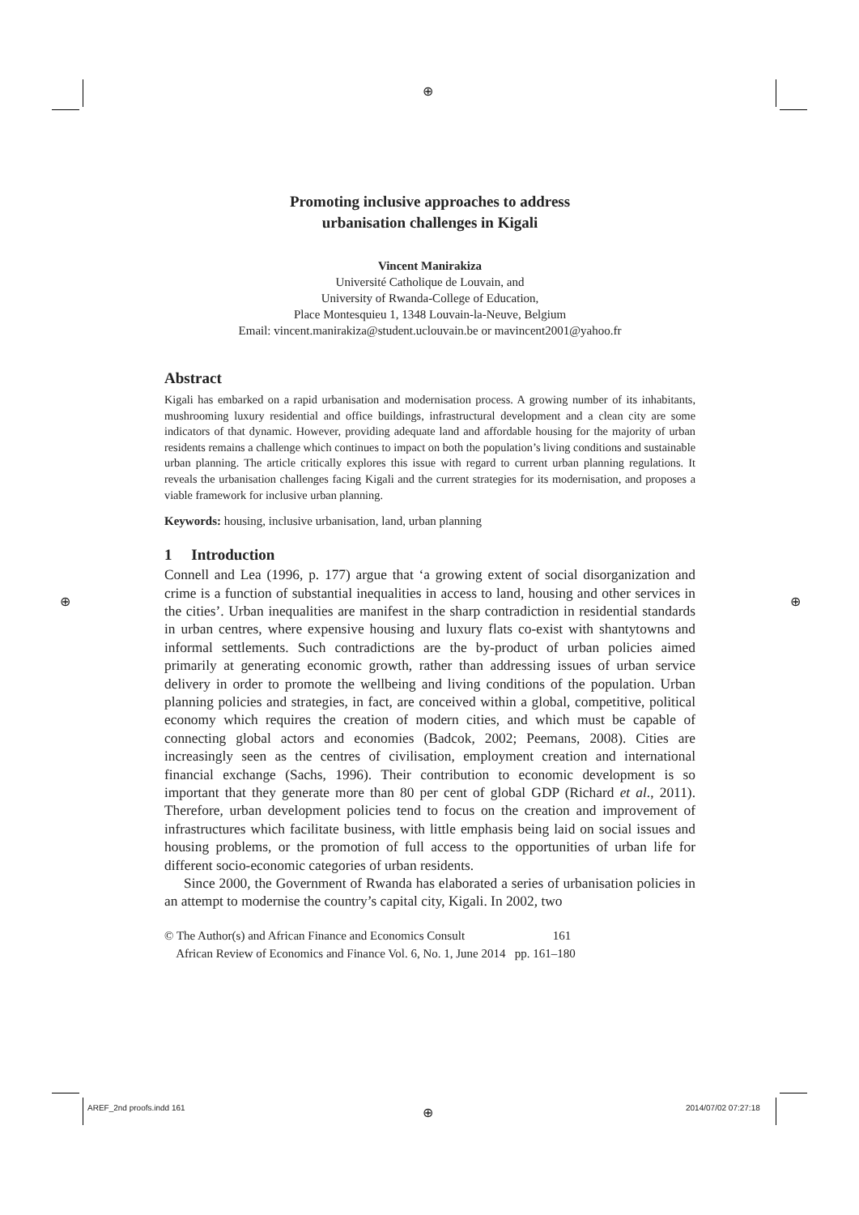⊕
Promoting inclusive approaches to address
urbanisation challenges in Kigali
Vincent Manirakiza
Université Catholique de Louvain, and
University of Rwanda-College of Education,
Place Montesquieu 1, 1348 Louvain-la-Neuve, Belgium
Email: vincent.manirakiza@student.uclouvain.be or mavincent2001@yahoo.fr
Abstract
Kigali has embarked on a rapid urbanisation and modernisation process. A growing number of its inhabitants, mushrooming luxury residential and office buildings, infrastructural development and a clean city are some indicators of that dynamic. However, providing adequate land and affordable housing for the majority of urban residents remains a challenge which continues to impact on both the population’s living conditions and sustainable urban planning. The article critically explores this issue with regard to current urban planning regulations. It reveals the urbanisation challenges facing Kigali and the current strategies for its modernisation, and proposes a viable framework for inclusive urban planning.
Keywords: housing, inclusive urbanisation, land, urban planning
1 Introduction
Connell and Lea (1996, p. 177) argue that ‘a growing extent of social disorganization and crime is a function of substantial inequalities in access to land, housing and other services in the cities’. Urban inequalities are manifest in the sharp contradiction in residential standards in urban centres, where expensive housing and luxury flats co-exist with shantytowns and informal settlements. Such contradictions are the by-product of urban policies aimed primarily at generating economic growth, rather than addressing issues of urban service delivery in order to promote the wellbeing and living conditions of the population. Urban planning policies and strategies, in fact, are conceived within a global, competitive, political economy which requires the creation of modern cities, and which must be capable of connecting global actors and economies (Badcok, 2002; Peemans, 2008). Cities are increasingly seen as the centres of civilisation, employment creation and international financial exchange (Sachs, 1996). Their contribution to economic development is so important that they generate more than 80 per cent of global GDP (Richard et al., 2011). Therefore, urban development policies tend to focus on the creation and improvement of infrastructures which facilitate business, with little emphasis being laid on social issues and housing problems, or the promotion of full access to the opportunities of urban life for different socio-economic categories of urban residents.
Since 2000, the Government of Rwanda has elaborated a series of urbanisation policies in an attempt to modernise the country’s capital city, Kigali. In 2002, two
© The Author(s) and African Finance and Economics Consult 161
African Review of Economics and Finance Vol. 6, No. 1, June 2014 pp. 161–180
⊕ ⊕
AREF_2nd proofs.indd 161 ⊕ 2014/07/02 07:27:18